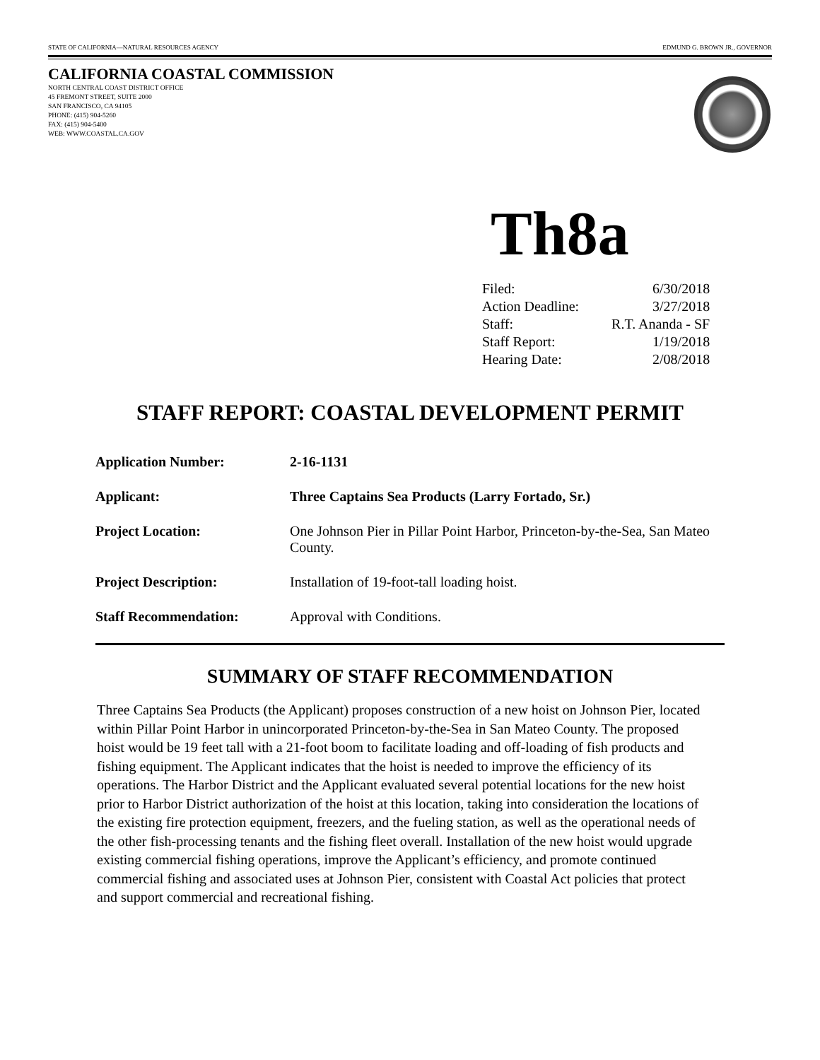STATE OF CALIFORNIA—NATURAL RESOURCES AGENCY EDMUND G. BROWN JR., GOVERNOR
CALIFORNIA COASTAL COMMISSION
NORTH CENTRAL COAST DISTRICT OFFICE
45 FREMONT STREET, SUITE 2000
SAN FRANCISCO, CA 94105
PHONE: (415) 904-5260
FAX: (415) 904-5400
WEB: WWW.COASTAL.CA.GOV
Th8a
| Filed: | 6/30/2018 |
| Action Deadline: | 3/27/2018 |
| Staff: | R.T. Ananda - SF |
| Staff Report: | 1/19/2018 |
| Hearing Date: | 2/08/2018 |
STAFF REPORT: COASTAL DEVELOPMENT PERMIT
| Application Number: | 2-16-1131 |
| Applicant: | Three Captains Sea Products (Larry Fortado, Sr.) |
| Project Location: | One Johnson Pier in Pillar Point Harbor, Princeton-by-the-Sea, San Mateo County. |
| Project Description: | Installation of 19-foot-tall loading hoist. |
| Staff Recommendation: | Approval with Conditions. |
SUMMARY OF STAFF RECOMMENDATION
Three Captains Sea Products (the Applicant) proposes construction of a new hoist on Johnson Pier, located within Pillar Point Harbor in unincorporated Princeton-by-the-Sea in San Mateo County. The proposed hoist would be 19 feet tall with a 21-foot boom to facilitate loading and off-loading of fish products and fishing equipment. The Applicant indicates that the hoist is needed to improve the efficiency of its operations. The Harbor District and the Applicant evaluated several potential locations for the new hoist prior to Harbor District authorization of the hoist at this location, taking into consideration the locations of the existing fire protection equipment, freezers, and the fueling station, as well as the operational needs of the other fish-processing tenants and the fishing fleet overall. Installation of the new hoist would upgrade existing commercial fishing operations, improve the Applicant’s efficiency, and promote continued commercial fishing and associated uses at Johnson Pier, consistent with Coastal Act policies that protect and support commercial and recreational fishing.